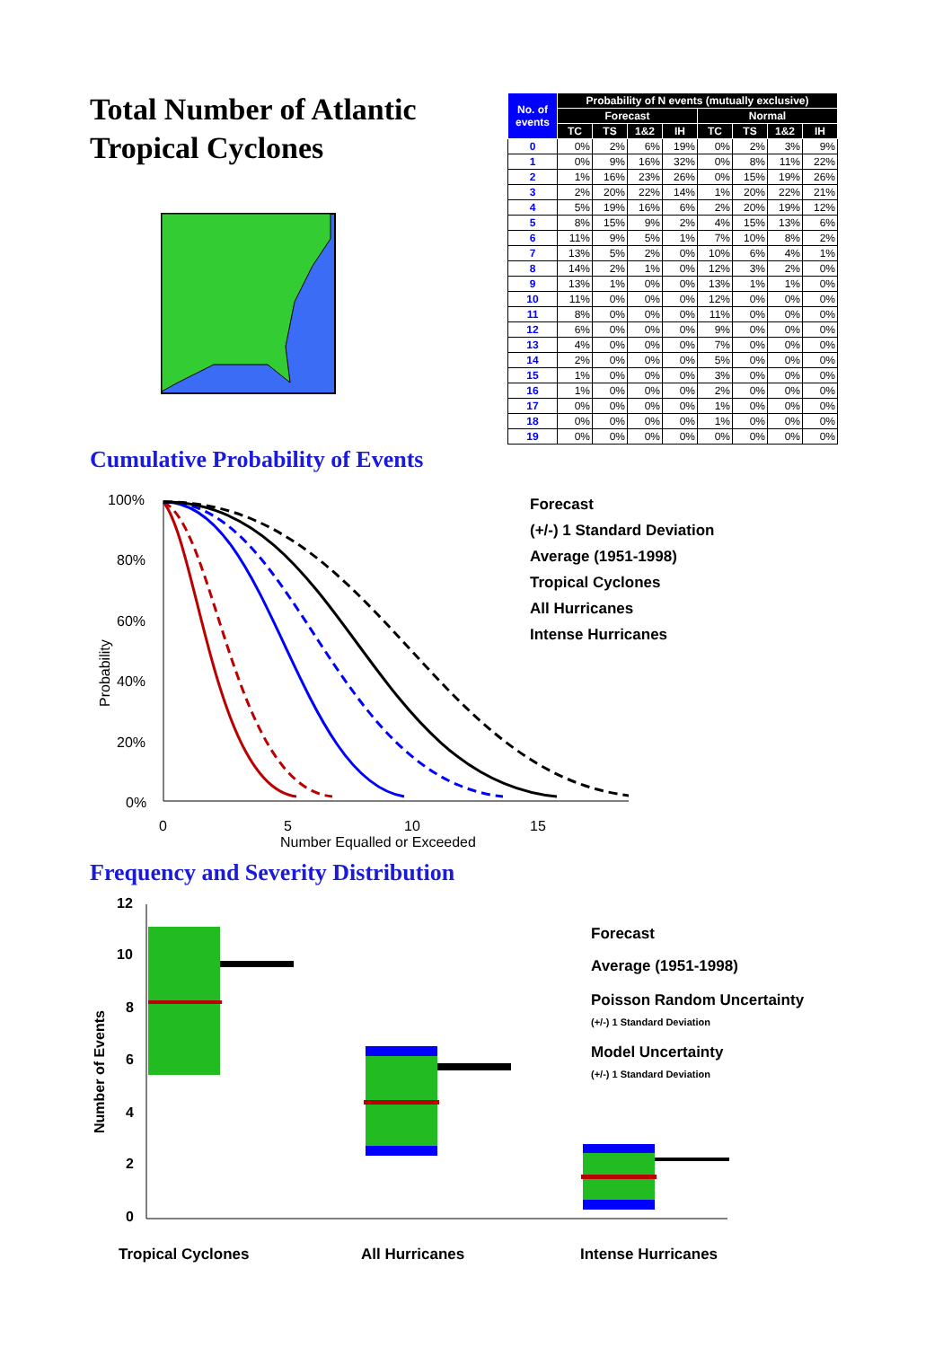Total Number of Atlantic
Tropical Cyclones
| No. of events | Probability of N events (mutually exclusive) | | | | | | | |
| --- | --- | --- | --- | --- | --- | --- | --- | --- |
| | Forecast | | | | Normal | | | |
| | TC | TS | 1&2 | IH | TC | TS | 1&2 | IH |
| 0 | 0% | 2% | 6% | 19% | 0% | 2% | 3% | 9% |
| 1 | 0% | 9% | 16% | 32% | 0% | 8% | 11% | 22% |
| 2 | 1% | 16% | 23% | 26% | 0% | 15% | 19% | 26% |
| 3 | 2% | 20% | 22% | 14% | 1% | 20% | 22% | 21% |
| 4 | 5% | 19% | 16% | 6% | 2% | 20% | 19% | 12% |
| 5 | 8% | 15% | 9% | 2% | 4% | 15% | 13% | 6% |
| 6 | 11% | 9% | 5% | 1% | 7% | 10% | 8% | 2% |
| 7 | 13% | 5% | 2% | 0% | 10% | 6% | 4% | 1% |
| 8 | 14% | 2% | 1% | 0% | 12% | 3% | 2% | 0% |
| 9 | 13% | 1% | 0% | 0% | 13% | 1% | 1% | 0% |
| 10 | 11% | 0% | 0% | 0% | 12% | 0% | 0% | 0% |
| 11 | 8% | 0% | 0% | 0% | 11% | 0% | 0% | 0% |
| 12 | 6% | 0% | 0% | 0% | 9% | 0% | 0% | 0% |
| 13 | 4% | 0% | 0% | 0% | 7% | 0% | 0% | 0% |
| 14 | 2% | 0% | 0% | 0% | 5% | 0% | 0% | 0% |
| 15 | 1% | 0% | 0% | 0% | 3% | 0% | 0% | 0% |
| 16 | 1% | 0% | 0% | 0% | 2% | 0% | 0% | 0% |
| 17 | 0% | 0% | 0% | 0% | 1% | 0% | 0% | 0% |
| 18 | 0% | 0% | 0% | 0% | 1% | 0% | 0% | 0% |
| 19 | 0% | 0% | 0% | 0% | 0% | 0% | 0% | 0% |
Cumulative Probability of Events
100%
80%
60%
40%
20%
0%
Probability
0
5
10
15
Number Equalled or Exceeded
Forecast
(+/-) 1 Standard Deviation
Average (1951-1998)
Tropical Cyclones
All Hurricanes
Intense Hurricanes
Frequency and Severity Distribution
12
10
8
6
4
2
0
Number of Events
Tropical Cyclones All Hurricanes Intense Hurricanes
Forecast
Average (1951-1998)
Poisson Random Uncertainty
(+/-) 1 Standard Deviation
Model Uncertainty
(+/-) 1 Standard Deviation